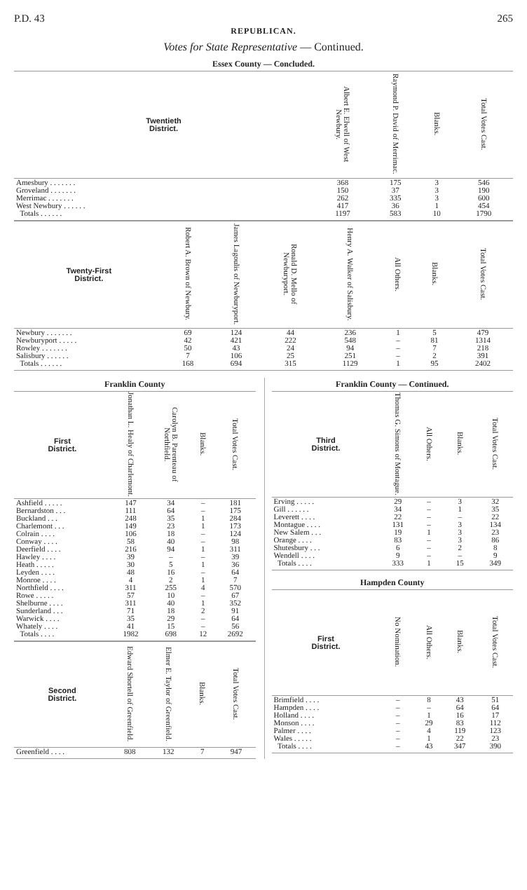P.D. 43 265
REPUBLICAN.
Votes for State Representative — Continued.
| Essex County — Concluded. | | | | |
| Twentieth District. | Albert E. Elwell of West Newbury. | Raymond P. David of Merrimac. | Blanks. | Total Votes Cast. |
| Amesbury . . . . . . . | 368 | 175 | 3 | 546 |
| Groveland . . . . . . . | 150 | 37 | 3 | 190 |
| Merrimac . . . . . . . | 262 | 335 | 3 | 600 |
| West Newbury . . . . . . | 417 | 36 | 1 | 454 |
| Totals . . . . . . | 1197 | 583 | 10 | 1790 |
| Twenty-First District. | Robert A. Brown of Newbury. | James Lagoulis of Newburyport. | Ronald D. Mello of Newburyport. | Henry A. Walker of Salisbury. | All Others. | Blanks. | Total Votes Cast. |
| --- | --- | --- | --- | --- | --- | --- | --- |
| Newbury . . . . . . . | 69 | 124 | 44 | 236 | 1 | 5 | 479 |
| Newburyport . . . . . | 42 | 421 | 222 | 548 | – | 81 | 1314 |
| Rowley . . . . . . . | 50 | 43 | 24 | 94 | – | 7 | 218 |
| Salisbury . . . . . . | 7 | 106 | 25 | 251 | – | 2 | 391 |
| Totals . . . . . . | 168 | 694 | 315 | 1129 | 1 | 95 | 2402 |
| Franklin County | | | | |
| First District. | Jonathan L. Healy of Charlemont. | Carolyn B. Parenteau of Northfield. | Blanks. | Total Votes Cast. |
| Ashfield . . . . . | 147 | 34 | – | 181 |
| Bernardston . . . | 111 | 64 | – | 175 |
| Buckland . . . | 248 | 35 | 1 | 284 |
| Charlemont . . . | 149 | 23 | 1 | 173 |
| Colrain . . . . | 106 | 18 | – | 124 |
| Conway . . . . | 58 | 40 | – | 98 |
| Deerfield . . . . | 216 | 94 | 1 | 311 |
| Hawley . . . . | 39 | – | – | 39 |
| Heath . . . . . | 30 | 5 | 1 | 36 |
| Leyden . . . . | 48 | 16 | – | 64 |
| Monroe . . . . | 4 | 2 | 1 | 7 |
| Northfield . . . . | 311 | 255 | 4 | 570 |
| Rowe . . . . . | 57 | 10 | – | 67 |
| Shelburne . . . . | 311 | 40 | 1 | 352 |
| Sunderland . . . | 71 | 18 | 2 | 91 |
| Warwick . . . . | 35 | 29 | – | 64 |
| Whately . . . . | 41 | 15 | – | 56 |
| Totals . . . . | 1982 | 698 | 12 | 2692 |
| Second District. | Edward Shortell of Greenfield. | Elmer E. Taylor of Greenfield. | Blanks. | Total Votes Cast. |
| --- | --- | --- | --- | --- |
| Greenfield . . . . | 808 | 132 | 7 | 947 |
| Franklin County — Continued. | | | | |
| Third District. | Thomas G. Simons of Montague. | All Others. | Blanks. | Total Votes Cast. |
| Erving . . . . . | 29 | – | 3 | 32 |
| Gill . . . . . . | 34 | – | 1 | 35 |
| Leverett . . . . | 22 | – | – | 22 |
| Montague . . . . | 131 | – | 3 | 134 |
| New Salem . . . | 19 | 1 | 3 | 23 |
| Orange . . . . | 83 | – | 3 | 86 |
| Shutesbury . . . | 6 | – | 2 | 8 |
| Wendell . . . . | 9 | – | – | 9 |
| Totals . . . . | 333 | 1 | 15 | 349 |
| Hampden County | | | | |
| First District. | No Nomination. | All Others. | Blanks. | Total Votes Cast. |
| Brimfield . . . . | – | 8 | 43 | 51 |
| Hampden . . . . | – | – | 64 | 64 |
| Holland . . . . | – | 1 | 16 | 17 |
| Monson . . . . | – | 29 | 83 | 112 |
| Palmer . . . . | – | 4 | 119 | 123 |
| Wales . . . . . | – | 1 | 22 | 23 |
| Totals . . . . | – | 43 | 347 | 390 |